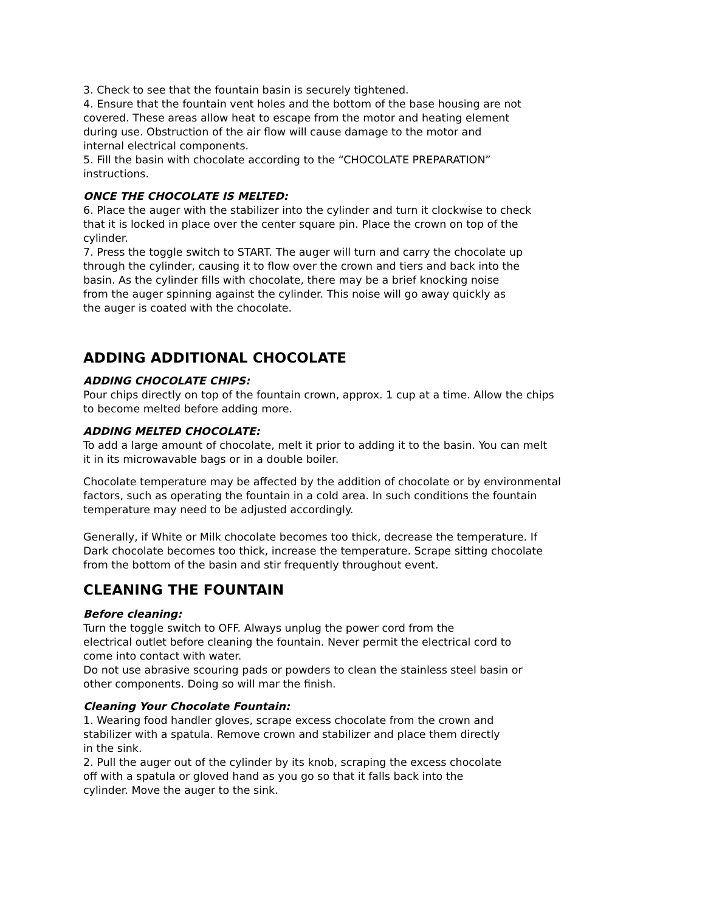3. Check to see that the fountain basin is securely tightened.
4. Ensure that the fountain vent holes and the bottom of the base housing are not
covered. These areas allow heat to escape from the motor and heating element
during use. Obstruction of the air flow will cause damage to the motor and
internal electrical components.
5. Fill the basin with chocolate according to the “CHOCOLATE PREPARATION”
instructions.
ONCE THE CHOCOLATE IS MELTED:
6. Place the auger with the stabilizer into the cylinder and turn it clockwise to check
that it is locked in place over the center square pin. Place the crown on top of the
cylinder.
7. Press the toggle switch to START. The auger will turn and carry the chocolate up
through the cylinder, causing it to flow over the crown and tiers and back into the
basin. As the cylinder fills with chocolate, there may be a brief knocking noise
from the auger spinning against the cylinder. This noise will go away quickly as
the auger is coated with the chocolate.
ADDING ADDITIONAL CHOCOLATE
ADDING CHOCOLATE CHIPS:
Pour chips directly on top of the fountain crown, approx. 1 cup at a time. Allow the chips
to become melted before adding more.
ADDING MELTED CHOCOLATE:
To add a large amount of chocolate, melt it prior to adding it to the basin. You can melt
it in its microwavable bags or in a double boiler.
Chocolate temperature may be affected by the addition of chocolate or by environmental
factors, such as operating the fountain in a cold area. In such conditions the fountain
temperature may need to be adjusted accordingly.
Generally, if White or Milk chocolate becomes too thick, decrease the temperature. If
Dark chocolate becomes too thick, increase the temperature. Scrape sitting chocolate
from the bottom of the basin and stir frequently throughout event.
CLEANING THE FOUNTAIN
Before cleaning:
Turn the toggle switch to OFF. Always unplug the power cord from the
electrical outlet before cleaning the fountain. Never permit the electrical cord to
come into contact with water.
Do not use abrasive scouring pads or powders to clean the stainless steel basin or
other components. Doing so will mar the finish.
Cleaning Your Chocolate Fountain:
1. Wearing food handler gloves, scrape excess chocolate from the crown and
stabilizer with a spatula. Remove crown and stabilizer and place them directly
in the sink.
2. Pull the auger out of the cylinder by its knob, scraping the excess chocolate
off with a spatula or gloved hand as you go so that it falls back into the
cylinder. Move the auger to the sink.